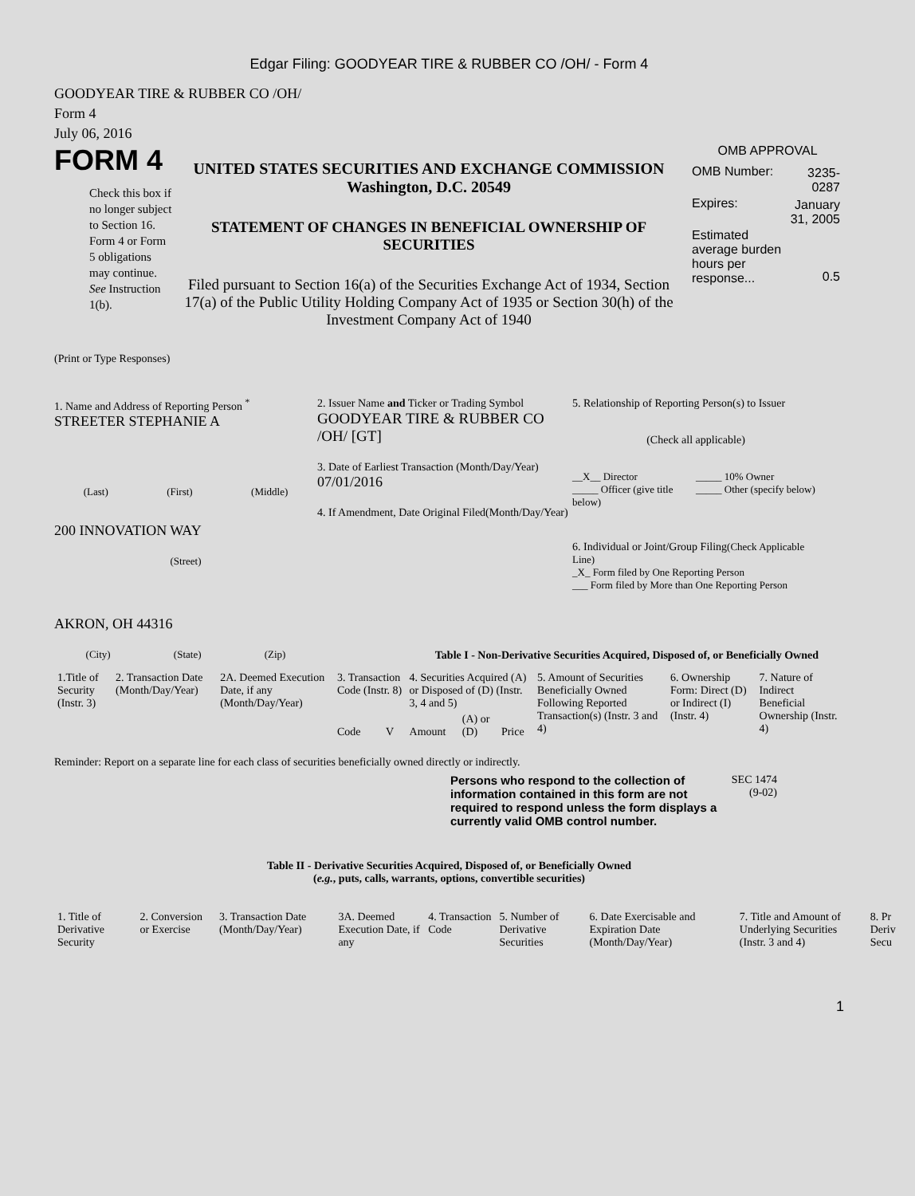Edgar Filing: GOODYEAR TIRE & RUBBER CO /OH/ - Form 4
GOODYEAR TIRE & RUBBER CO /OH/
Form 4
July 06, 2016
FORM 4
Check this box if no longer subject to Section 16. Form 4 or Form 5 obligations may continue. See Instruction 1(b).
UNITED STATES SECURITIES AND EXCHANGE COMMISSION
Washington, D.C. 20549
STATEMENT OF CHANGES IN BENEFICIAL OWNERSHIP OF SECURITIES
Filed pursuant to Section 16(a) of the Securities Exchange Act of 1934, Section 17(a) of the Public Utility Holding Company Act of 1935 or Section 30(h) of the Investment Company Act of 1940
OMB APPROVAL
| OMB Number: | 3235-0287 |
| Expires: | January 31, 2005 |
| Estimated average burden hours per response... | 0.5 |
(Print or Type Responses)
1. Name and Address of Reporting Person <sup>*</sup>
STREETER STEPHANIE A
(Last) (First) (Middle)
200 INNOVATION WAY
(Street)
AKRON, OH 44316
(City) (State) (Zip)
2. Issuer Name and Ticker or Trading Symbol
GOODYEAR TIRE & RUBBER CO /OH/ [GT]
3. Date of Earliest Transaction (Month/Day/Year)
07/01/2016
4. If Amendment, Date Original Filed(Month/Day/Year)
5. Relationship of Reporting Person(s) to Issuer
(Check all applicable)
__X__ Director
_____ Officer (give title below)
_____ 10% Owner
_____ Other (specify below)
6. Individual or Joint/Group Filing(Check Applicable Line)
_X_ Form filed by One Reporting Person
___ Form filed by More than One Reporting Person
Table I - Non-Derivative Securities Acquired, Disposed of, or Beneficially Owned
| 1.Title of Security (Instr. 3) | 2. Transaction Date (Month/Day/Year) | 2A. Deemed Execution Date, if any (Month/Day/Year) | 3. Transaction Code (Instr. 8) | | 4. Securities Acquired (A) or Disposed of (D) (Instr. 3, 4 and 5) | | | 5. Amount of Securities Beneficially Owned Following Reported Transaction(s) (Instr. 3 and 4) | 6. Ownership Form: Direct (D) or Indirect (I) (Instr. 4) | 7. Nature of Indirect Beneficial Ownership (Instr. 4) |
| --- | --- | --- | --- | --- | --- | --- | --- | --- | --- | --- |
| | | | Code | V | Amount | (A) or (D) | Price | | | |
Reminder: Report on a separate line for each class of securities beneficially owned directly or indirectly.
Persons who respond to the collection of information contained in this form are not required to respond unless the form displays a currently valid OMB control number.
SEC 1474 (9-02)
Table II - Derivative Securities Acquired, Disposed of, or Beneficially Owned
(e.g., puts, calls, warrants, options, convertible securities)
| 1. Title of Derivative Security | 2. Conversion or Exercise | 3. Transaction Date (Month/Day/Year) | 3A. Deemed Execution Date, if any | 4. Transaction Code | 5. Number of Derivative Securities | 6. Date Exercisable and Expiration Date (Month/Day/Year) | 7. Title and Amount of Underlying Securities (Instr. 3 and 4) | 8. Pr Deriv Secu |
| --- | --- | --- | --- | --- | --- | --- | --- | --- |
1